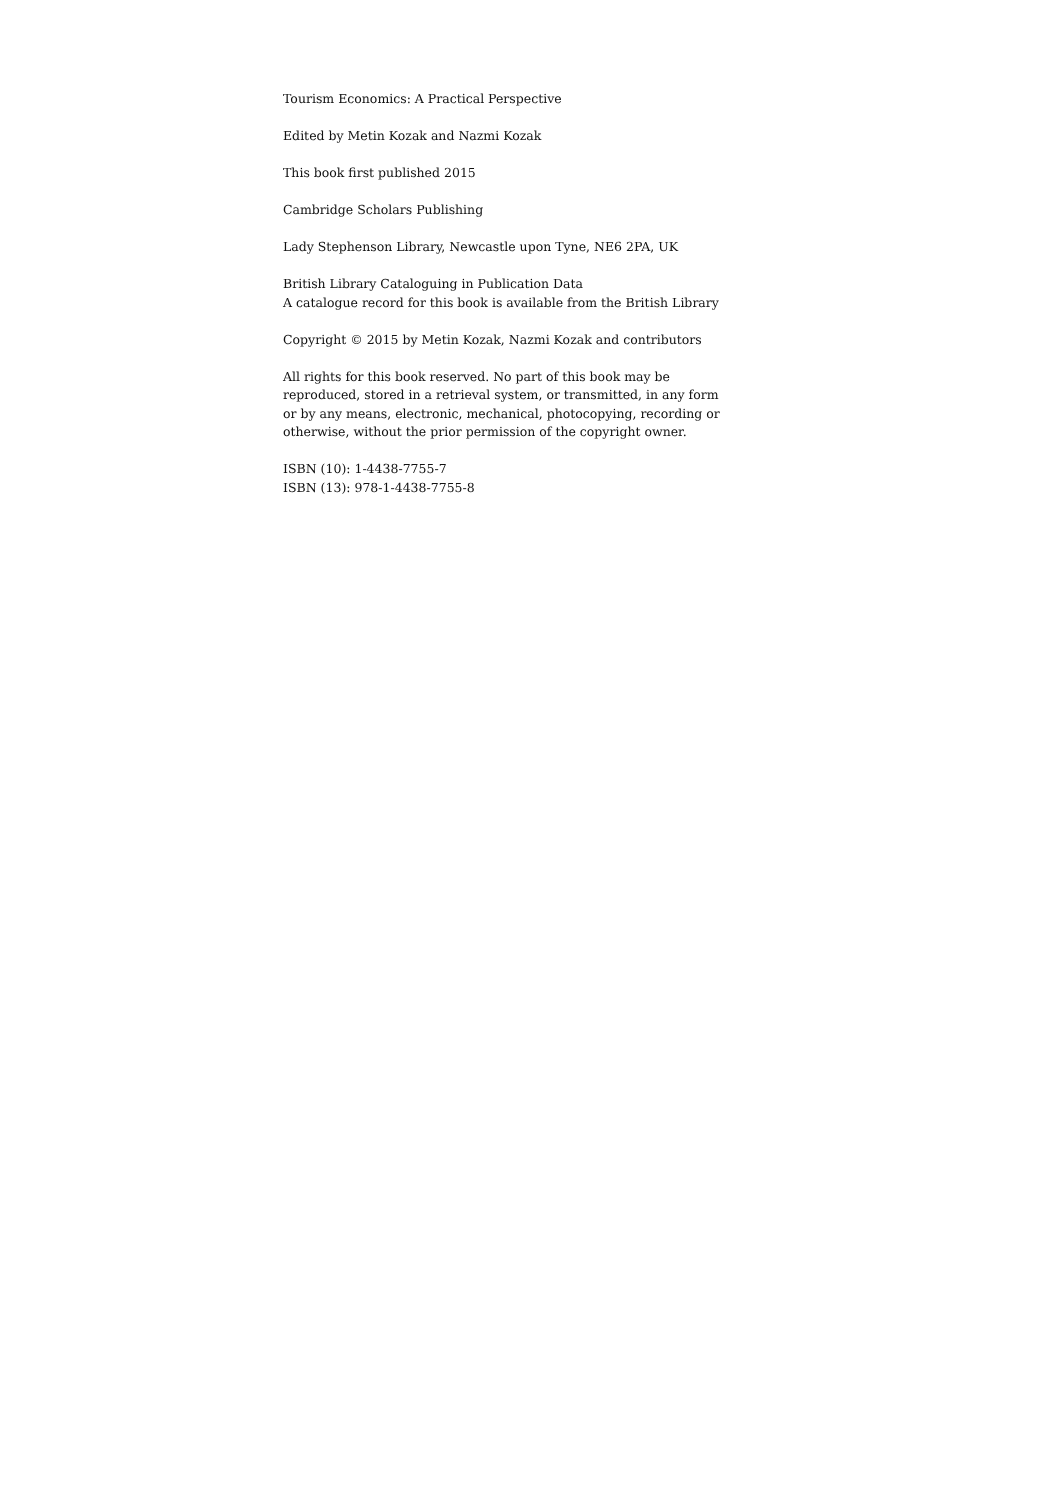Tourism Economics: A Practical Perspective
Edited by Metin Kozak and Nazmi Kozak
This book first published 2015
Cambridge Scholars Publishing
Lady Stephenson Library, Newcastle upon Tyne, NE6 2PA, UK
British Library Cataloguing in Publication Data
A catalogue record for this book is available from the British Library
Copyright © 2015 by Metin Kozak, Nazmi Kozak and contributors
All rights for this book reserved. No part of this book may be reproduced, stored in a retrieval system, or transmitted, in any form or by any means, electronic, mechanical, photocopying, recording or otherwise, without the prior permission of the copyright owner.
ISBN (10): 1-4438-7755-7
ISBN (13): 978-1-4438-7755-8